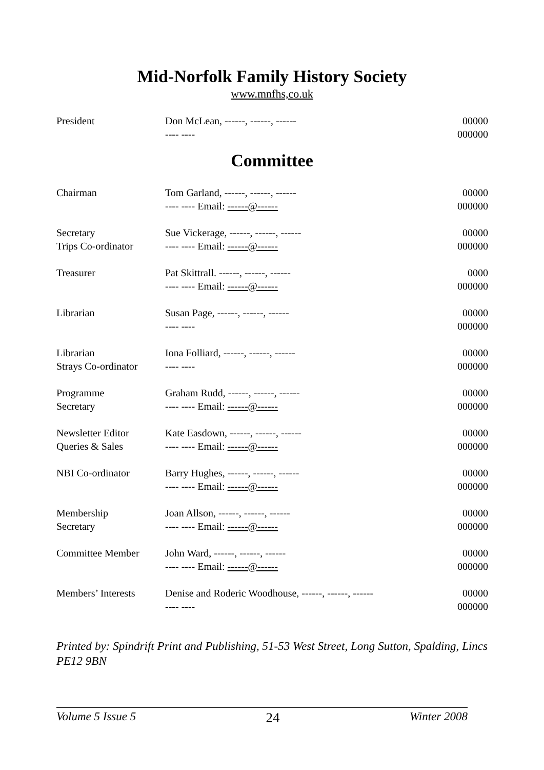Mid-Norfolk Family History Society
www.mnfhs,co.uk
| President | Don McLean, ------, ------, ------ | 00000 |
| | ---- ---- | 000000 |
Committee
| Chairman | Tom Garland, ------, ------, ------ | 00000 |
| | ---- ---- Email: ------@------ | 000000 |
| Secretary | Sue Vickerage, ------, ------, ------ | 00000 |
| Trips Co-ordinator | ---- ---- Email: ------@------ | 000000 |
| Treasurer | Pat Skittrall. ------, ------, ------ | 0000 |
| | ---- ---- Email: ------@------ | 000000 |
| Librarian | Susan Page, ------, ------, ------ | 00000 |
| | ---- ---- | 000000 |
| Librarian | Iona Folliard, ------, ------, ------ | 00000 |
| Strays Co-ordinator | ---- ---- | 000000 |
| Programme | Graham Rudd, ------, ------, ------ | 00000 |
| Secretary | ---- ---- Email: ------@------ | 000000 |
| Newsletter Editor | Kate Easdown, ------, ------, ------ | 00000 |
| Queries & Sales | ---- ---- Email: ------@------ | 000000 |
| NBI Co-ordinator | Barry Hughes, ------, ------, ------ | 00000 |
| | ---- ---- Email: ------@------ | 000000 |
| Membership | Joan Allson, ------, ------, ------ | 00000 |
| Secretary | ---- ---- Email: ------@------ | 000000 |
| Committee Member | John Ward, ------, ------, ------ | 00000 |
| | ---- ---- Email: ------@------ | 000000 |
| Members’ Interests | Denise and Roderic Woodhouse, ------, ------, ------ | 00000 |
| | ---- ---- | 000000 |
Printed by: Spindrift Print and Publishing, 51-53 West Street, Long Sutton, Spalding, Lincs PE12 9BN
Volume 5 Issue 5 24 Winter 2008